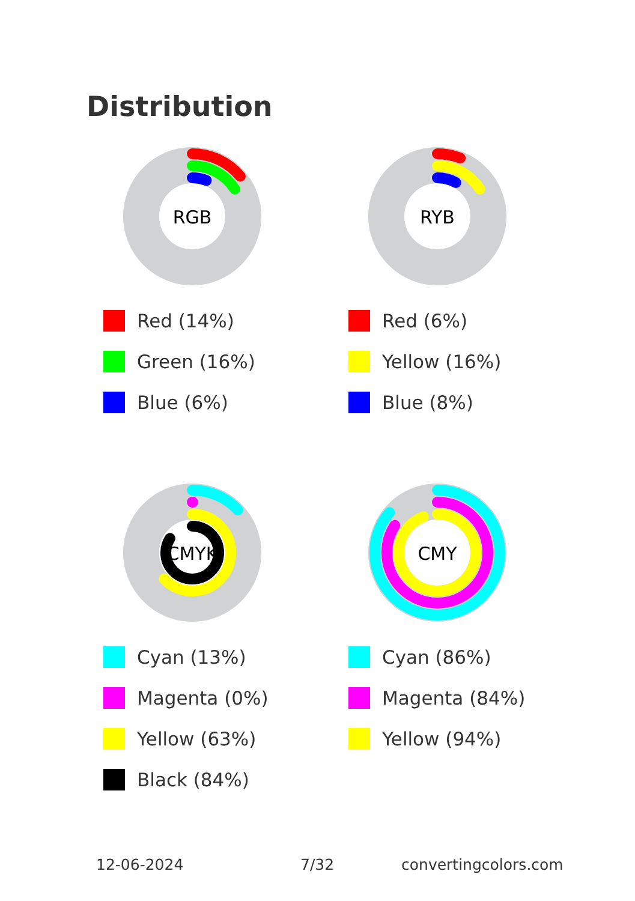Distribution
RGB
Red (14%)
Green (16%)
Blue (6%)
RYB
Red (6%)
Yellow (16%)
Blue (8%)
CMYK
Cyan (13%)
Magenta (0%)
Yellow (63%)
Black (84%)
CMY
Cyan (86%)
Magenta (84%)
Yellow (94%)
12-06-2024 7/32 convertingcolors.com